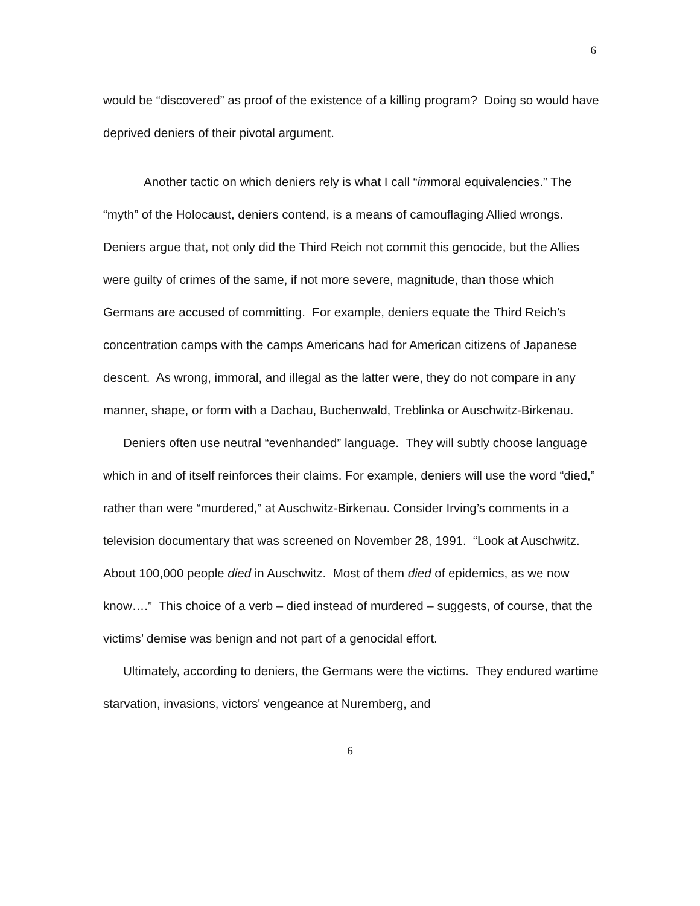6
would be “discovered” as proof of the existence of a killing program? Doing so would have deprived deniers of their pivotal argument.
Another tactic on which deniers rely is what I call “immoral equivalencies.” The “myth” of the Holocaust, deniers contend, is a means of camouflaging Allied wrongs. Deniers argue that, not only did the Third Reich not commit this genocide, but the Allies were guilty of crimes of the same, if not more severe, magnitude, than those which Germans are accused of committing. For example, deniers equate the Third Reich’s concentration camps with the camps Americans had for American citizens of Japanese descent. As wrong, immoral, and illegal as the latter were, they do not compare in any manner, shape, or form with a Dachau, Buchenwald, Treblinka or Auschwitz-Birkenau.
Deniers often use neutral “evenhanded” language. They will subtly choose language which in and of itself reinforces their claims. For example, deniers will use the word “died,” rather than were “murdered,” at Auschwitz-Birkenau. Consider Irving’s comments in a television documentary that was screened on November 28, 1991. “Look at Auschwitz. About 100,000 people died in Auschwitz. Most of them died of epidemics, as we now know….” This choice of a verb – died instead of murdered – suggests, of course, that the victims’ demise was benign and not part of a genocidal effort.
Ultimately, according to deniers, the Germans were the victims. They endured wartime starvation, invasions, victors' vengeance at Nuremberg, and
6